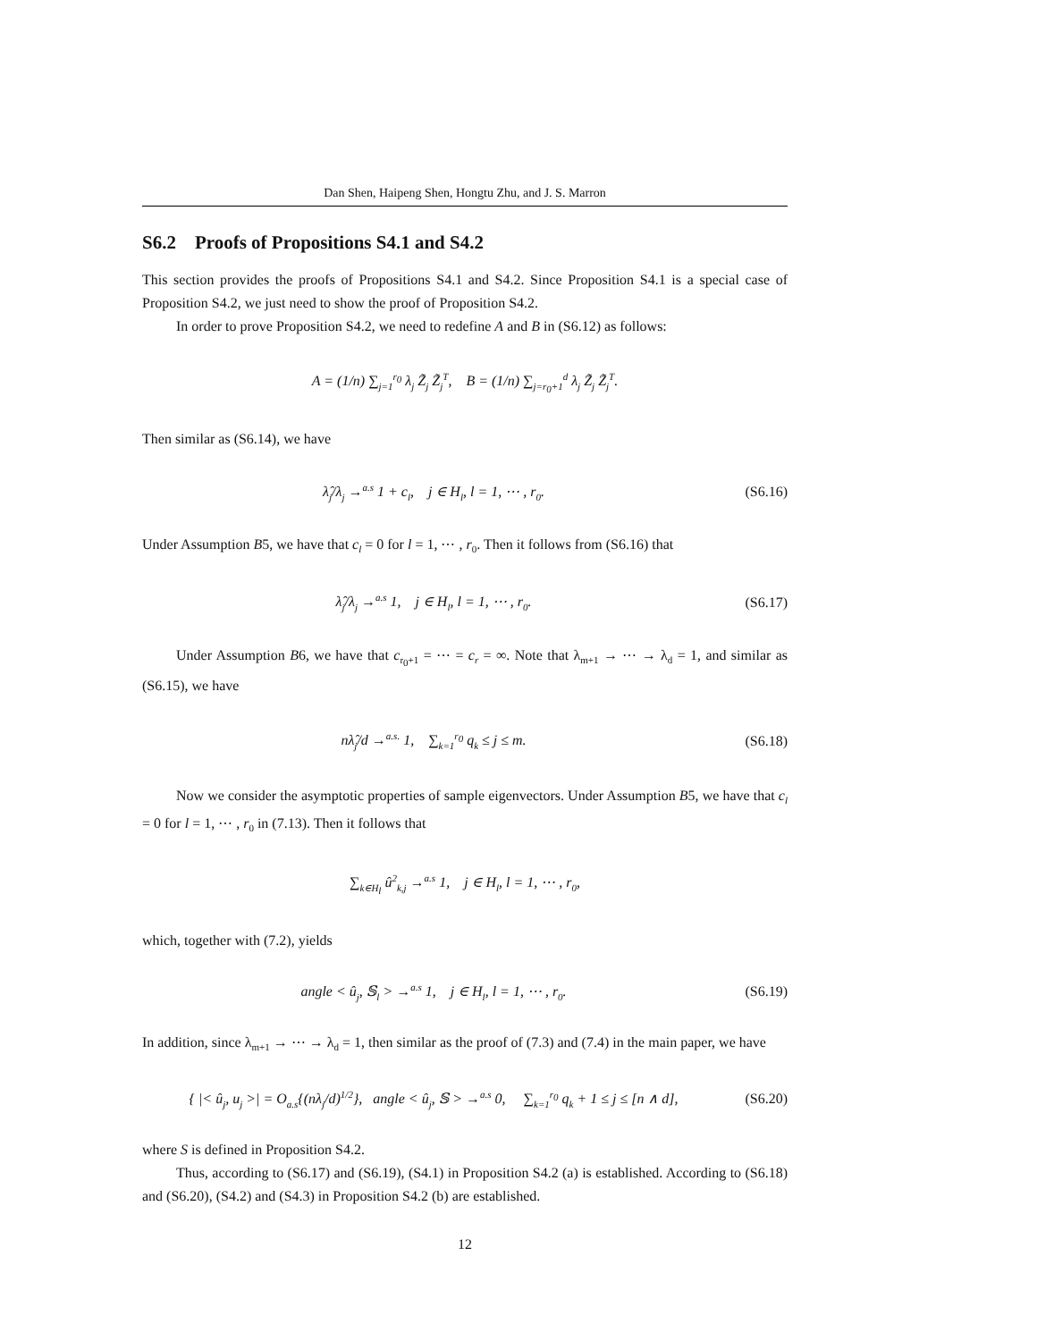Dan Shen, Haipeng Shen, Hongtu Zhu, and J. S. Marron
S6.2 Proofs of Propositions S4.1 and S4.2
This section provides the proofs of Propositions S4.1 and S4.2. Since Proposition S4.1 is a special case of Proposition S4.2, we just need to show the proof of Proposition S4.2.
In order to prove Proposition S4.2, we need to redefine A and B in (S6.12) as follows:
A = (1/n) ∑<sub>j=1</sub><sup>r<sub>0</sub></sup> λ<sub>j</sub> Z̃<sub>j</sub> Z̃<sub>j</sub><sup>T</sup>, B = (1/n) ∑<sub>j=r<sub>0</sub>+1</sub><sup>d</sup> λ<sub>j</sub> Z̃<sub>j</sub> Z̃<sub>j</sub><sup>T</sup>.
Then similar as (S6.14), we have
λ̂<sub>j</sub>/λ<sub>j</sub> →<sup>a.s</sup> 1 + c<sub>l</sub>, j ∈ H<sub>l</sub>, l = 1, ⋯ , r<sub>0</sub>.
(S6.16)
Under Assumption B5, we have that c<sub>l</sub> = 0 for l = 1, ⋯ , r<sub>0</sub>. Then it follows from (S6.16) that
λ̂<sub>j</sub>/λ<sub>j</sub> →<sup>a.s</sup> 1, j ∈ H<sub>l</sub>, l = 1, ⋯ , r<sub>0</sub>.
(S6.17)
Under Assumption B6, we have that c<sub>r<sub>0</sub>+1</sub> = ⋯ = c<sub>r</sub> = ∞. Note that λ<sub>m+1</sub> → ⋯ → λ<sub>d</sub> = 1, and similar as (S6.15), we have
nλ̂<sub>j</sub>/d →<sup>a.s.</sup> 1, ∑<sub>k=1</sub><sup>r<sub>0</sub></sup> q<sub>k</sub> ≤ j ≤ m.
(S6.18)
Now we consider the asymptotic properties of sample eigenvectors. Under Assumption B5, we have that c<sub>l</sub> = 0 for l = 1, ⋯ , r<sub>0</sub> in (7.13). Then it follows that
∑<sub>k∈H<sub>l</sub></sub> û<sup>2</sup><sub>k,j</sub> →<sup>a.s</sup> 1, j ∈ H<sub>l</sub>, l = 1, ⋯ , r<sub>0</sub>,
which, together with (7.2), yields
angle < û<sub>j</sub>, 𝕊<sub>l</sub> > →<sup>a.s</sup> 1, j ∈ H<sub>l</sub>, l = 1, ⋯ , r<sub>0</sub>.
(S6.19)
In addition, since λ<sub>m+1</sub> → ⋯ → λ<sub>d</sub> = 1, then similar as the proof of (7.3) and (7.4) in the main paper, we have
{ |< û<sub>j</sub>, u<sub>j</sub> >| = O<sub>a.s</sub>{(nλ<sub>j</sub>/d)<sup>1/2</sup>}, angle < û<sub>j</sub>, 𝕊 > →<sup>a.s</sup> 0, ∑<sub>k=1</sub><sup>r<sub>0</sub></sup> q<sub>k</sub> + 1 ≤ j ≤ [n ∧ d],
(S6.20)
where S is defined in Proposition S4.2.
Thus, according to (S6.17) and (S6.19), (S4.1) in Proposition S4.2 (a) is established. According to (S6.18) and (S6.20), (S4.2) and (S4.3) in Proposition S4.2 (b) are established.
12